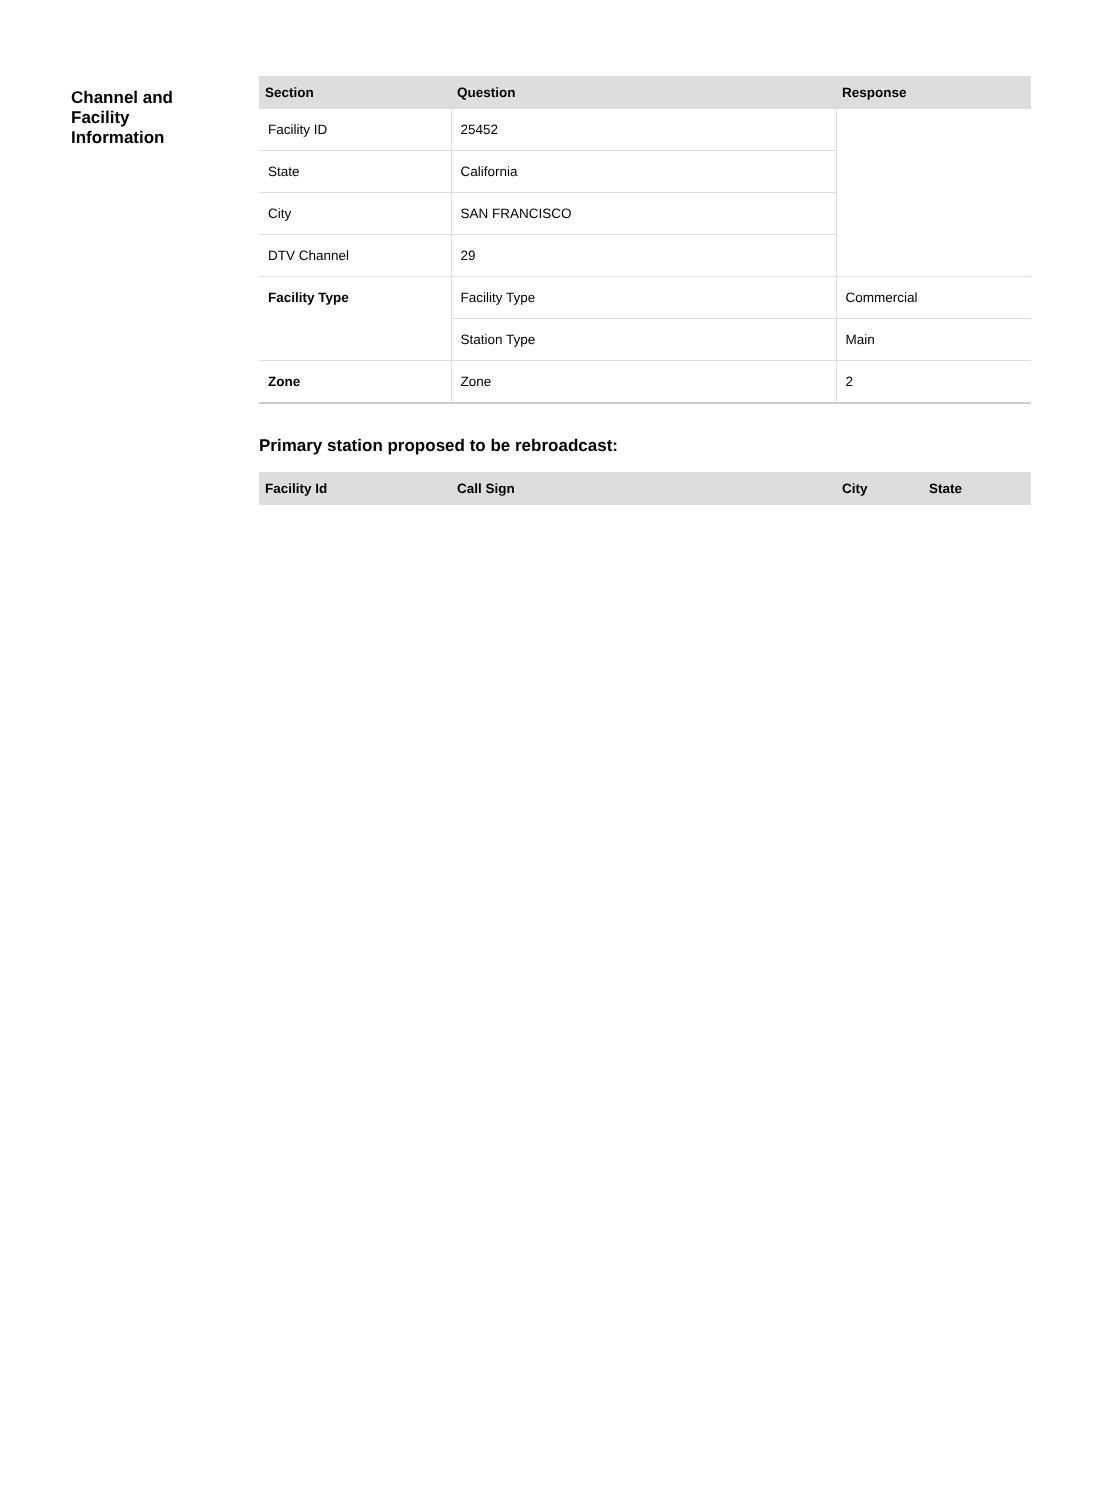Channel and
Facility
Information
| Section | Question | Response |
| --- | --- | --- |
| Facility ID | 25452 | |
| State | California | |
| City | SAN FRANCISCO | |
| DTV Channel | 29 | |
| Facility Type | Facility Type | Commercial |
| | Station Type | Main |
| Zone | Zone | 2 |
Primary station proposed to be rebroadcast:
| Facility Id | Call Sign | City | State |
| --- | --- | --- | --- |